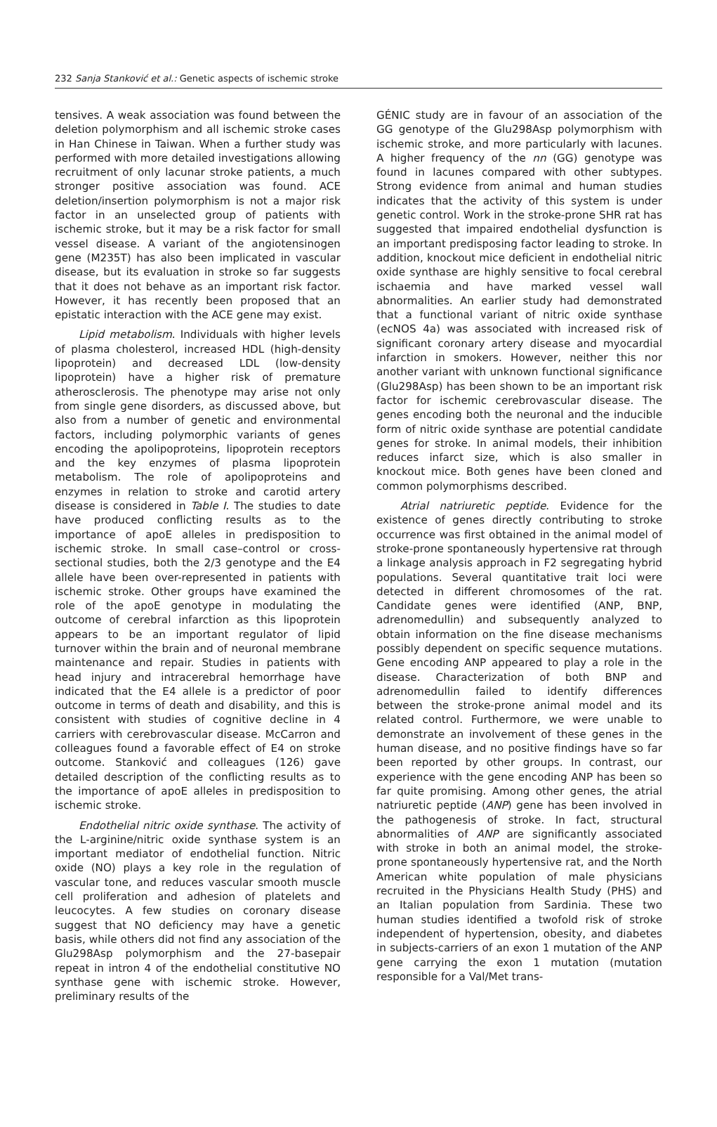232 Sanja Stanković et al.: Genetic aspects of ischemic stroke
tensives. A weak association was found between the deletion polymorphism and all ischemic stroke cases in Han Chinese in Taiwan. When a further study was performed with more detailed investigations allowing recruitment of only lacunar stroke patients, a much stronger positive association was found. ACE deletion/insertion polymorphism is not a major risk factor in an unselected group of patients with ischemic stroke, but it may be a risk factor for small vessel disease. A variant of the angiotensinogen gene (M235T) has also been implicated in vascular disease, but its evaluation in stroke so far suggests that it does not behave as an important risk factor. However, it has recently been proposed that an epistatic interaction with the ACE gene may exist.
Lipid metabolism. Individuals with higher levels of plasma cholesterol, increased HDL (high-density lipoprotein) and decreased LDL (low-density lipoprotein) have a higher risk of premature atherosclerosis. The phenotype may arise not only from single gene disorders, as discussed above, but also from a number of genetic and environmental factors, including polymorphic variants of genes encoding the apolipoproteins, lipoprotein receptors and the key enzymes of plasma lipoprotein metabolism. The role of apolipoproteins and enzymes in relation to stroke and carotid artery disease is considered in Table I. The studies to date have produced conflicting results as to the importance of apoE alleles in predisposition to ischemic stroke. In small case–control or cross-sectional studies, both the 2/3 genotype and the E4 allele have been over-represented in patients with ischemic stroke. Other groups have examined the role of the apoE genotype in modulating the outcome of cerebral infarction as this lipoprotein appears to be an important regulator of lipid turnover within the brain and of neuronal membrane maintenance and repair. Studies in patients with head injury and intracerebral hemorrhage have indicated that the E4 allele is a predictor of poor outcome in terms of death and disability, and this is consistent with studies of cognitive decline in 4 carriers with cerebrovascular disease. McCarron and colleagues found a favorable effect of E4 on stroke outcome. Stanković and colleagues (126) gave detailed description of the conflicting results as to the importance of apoE alleles in predisposition to ischemic stroke.
Endothelial nitric oxide synthase. The activity of the L-arginine/nitric oxide synthase system is an important mediator of endothelial function. Nitric oxide (NO) plays a key role in the regulation of vascular tone, and reduces vascular smooth muscle cell proliferation and adhesion of platelets and leucocytes. A few studies on coronary disease suggest that NO deficiency may have a genetic basis, while others did not find any association of the Glu298Asp polymorphism and the 27-basepair repeat in intron 4 of the endothelial constitutive NO synthase gene with ischemic stroke. However, preliminary results of the
GÉNIC study are in favour of an association of the GG genotype of the Glu298Asp polymorphism with ischemic stroke, and more particularly with lacunes. A higher frequency of the nn (GG) genotype was found in lacunes compared with other subtypes. Strong evidence from animal and human studies indicates that the activity of this system is under genetic control. Work in the stroke-prone SHR rat has suggested that impaired endothelial dysfunction is an important predisposing factor leading to stroke. In addition, knockout mice deficient in endothelial nitric oxide synthase are highly sensitive to focal cerebral ischaemia and have marked vessel wall abnormalities. An earlier study had demonstrated that a functional variant of nitric oxide synthase (ecNOS 4a) was associated with increased risk of significant coronary artery disease and myocardial infarction in smokers. However, neither this nor another variant with unknown functional significance (Glu298Asp) has been shown to be an important risk factor for ischemic cerebrovascular disease. The genes encoding both the neuronal and the inducible form of nitric oxide synthase are potential candidate genes for stroke. In animal models, their inhibition reduces infarct size, which is also smaller in knockout mice. Both genes have been cloned and common polymorphisms described.
Atrial natriuretic peptide. Evidence for the existence of genes directly contributing to stroke occurrence was first obtained in the animal model of stroke-prone spontaneously hypertensive rat through a linkage analysis approach in F2 segregating hybrid populations. Several quantitative trait loci were detected in different chromosomes of the rat. Candidate genes were identified (ANP, BNP, adrenomedullin) and subsequently analyzed to obtain information on the fine disease mechanisms possibly dependent on specific sequence mutations. Gene encoding ANP appeared to play a role in the disease. Characterization of both BNP and adrenomedullin failed to identify differences between the stroke-prone animal model and its related control. Furthermore, we were unable to demonstrate an involvement of these genes in the human disease, and no positive findings have so far been reported by other groups. In contrast, our experience with the gene encoding ANP has been so far quite promising. Among other genes, the atrial natriuretic peptide (ANP) gene has been involved in the pathogenesis of stroke. In fact, structural abnormalities of ANP are significantly associated with stroke in both an animal model, the stroke-prone spontaneously hypertensive rat, and the North American white population of male physicians recruited in the Physicians Health Study (PHS) and an Italian population from Sardinia. These two human studies identified a twofold risk of stroke independent of hypertension, obesity, and diabetes in subjects-carriers of an exon 1 mutation of the ANP gene carrying the exon 1 mutation (mutation responsible for a Val/Met trans-